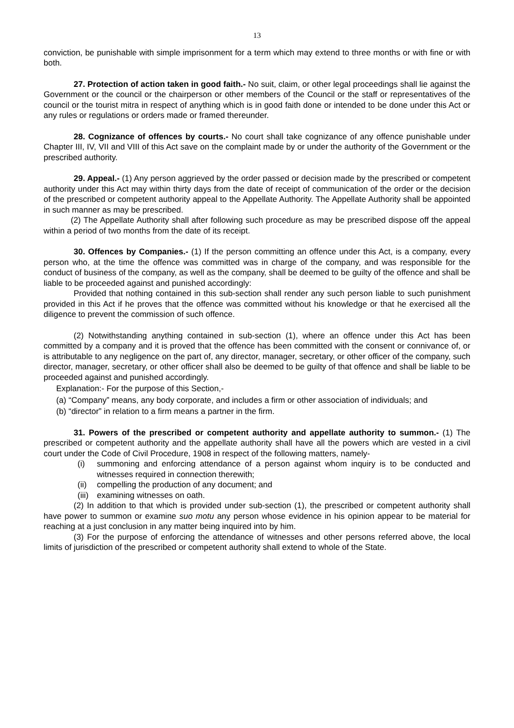13
conviction, be punishable with simple imprisonment for a term which may extend to three months or with fine or with both.
27. Protection of action taken in good faith.- No suit, claim, or other legal proceedings shall lie against the Government or the council or the chairperson or other members of the Council or the staff or representatives of the council or the tourist mitra in respect of anything which is in good faith done or intended to be done under this Act or any rules or regulations or orders made or framed thereunder.
28. Cognizance of offences by courts.- No court shall take cognizance of any offence punishable under Chapter III, IV, VII and VIII of this Act save on the complaint made by or under the authority of the Government or the prescribed authority.
29. Appeal.- (1) Any person aggrieved by the order passed or decision made by the prescribed or competent authority under this Act may within thirty days from the date of receipt of communication of the order or the decision of the prescribed or competent authority appeal to the Appellate Authority. The Appellate Authority shall be appointed in such manner as may be prescribed.
(2) The Appellate Authority shall after following such procedure as may be prescribed dispose off the appeal within a period of two months from the date of its receipt.
30. Offences by Companies.- (1) If the person committing an offence under this Act, is a company, every person who, at the time the offence was committed was in charge of the company, and was responsible for the conduct of business of the company, as well as the company, shall be deemed to be guilty of the offence and shall be liable to be proceeded against and punished accordingly:
Provided that nothing contained in this sub-section shall render any such person liable to such punishment provided in this Act if he proves that the offence was committed without his knowledge or that he exercised all the diligence to prevent the commission of such offence.
(2) Notwithstanding anything contained in sub-section (1), where an offence under this Act has been committed by a company and it is proved that the offence has been committed with the consent or connivance of, or is attributable to any negligence on the part of, any director, manager, secretary, or other officer of the company, such director, manager, secretary, or other officer shall also be deemed to be guilty of that offence and shall be liable to be proceeded against and punished accordingly.
Explanation:- For the purpose of this Section,-
(a) “Company” means, any body corporate, and includes a firm or other association of individuals; and
(b) “director” in relation to a firm means a partner in the firm.
31. Powers of the prescribed or competent authority and appellate authority to summon.- (1) The prescribed or competent authority and the appellate authority shall have all the powers which are vested in a civil court under the Code of Civil Procedure, 1908 in respect of the following matters, namely-
(i) summoning and enforcing attendance of a person against whom inquiry is to be conducted and witnesses required in connection therewith;
(ii)
compelling the production of any document; and
(iii)
examining witnesses on oath.
(2) In addition to that which is provided under sub-section (1), the prescribed or competent authority shall have power to summon or examine suo motu any person whose evidence in his opinion appear to be material for reaching at a just conclusion in any matter being inquired into by him.
(3) For the purpose of enforcing the attendance of witnesses and other persons referred above, the local limits of jurisdiction of the prescribed or competent authority shall extend to whole of the State.